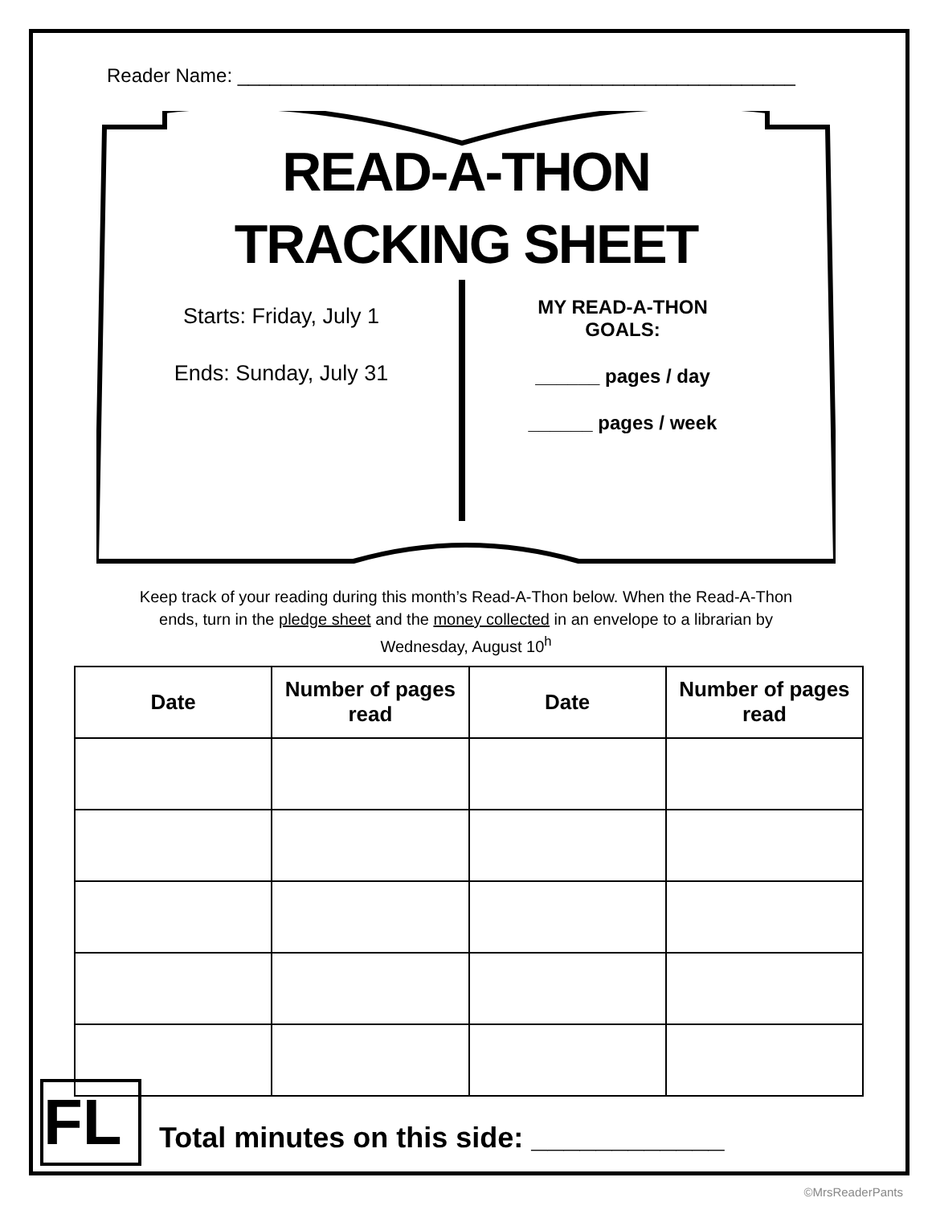Reader Name: ____________________________________________________
READ-A-THON
TRACKING SHEET
Starts: Friday, July 1
Ends: Sunday, July 31
MY READ-A-THON
GOALS:
______ pages / day
______ pages / week
Keep track of your reading during this month’s Read-A-Thon below. When the Read-A-Thon ends, turn in the pledge sheet and the money collected in an envelope to a librarian by Wednesday, August 10<sup>h</sup>
| Date | Number of pages read | Date | Number of pages read |
| --- | --- | --- | --- |
Total minutes on this side: ____________
FL
©MrsReaderPants